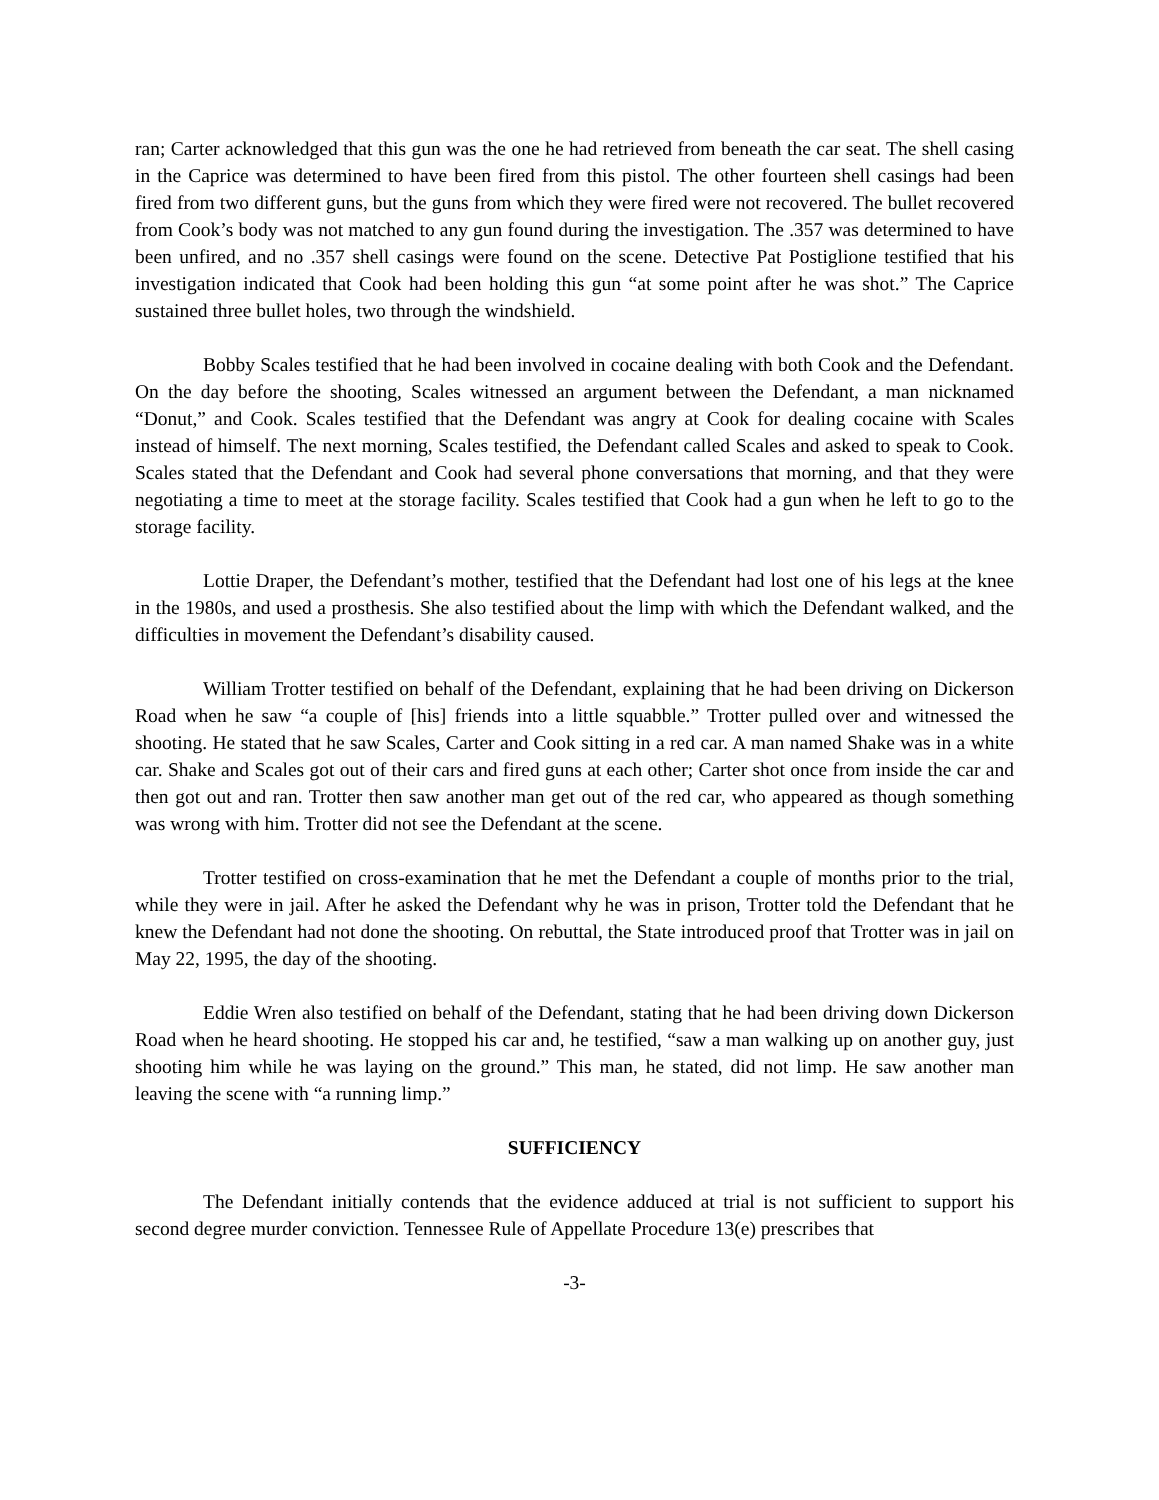ran; Carter acknowledged that this gun was the one he had retrieved from beneath the car seat. The shell casing in the Caprice was determined to have been fired from this pistol. The other fourteen shell casings had been fired from two different guns, but the guns from which they were fired were not recovered. The bullet recovered from Cook’s body was not matched to any gun found during the investigation. The .357 was determined to have been unfired, and no .357 shell casings were found on the scene. Detective Pat Postiglione testified that his investigation indicated that Cook had been holding this gun “at some point after he was shot.” The Caprice sustained three bullet holes, two through the windshield.
Bobby Scales testified that he had been involved in cocaine dealing with both Cook and the Defendant. On the day before the shooting, Scales witnessed an argument between the Defendant, a man nicknamed “Donut,” and Cook. Scales testified that the Defendant was angry at Cook for dealing cocaine with Scales instead of himself. The next morning, Scales testified, the Defendant called Scales and asked to speak to Cook. Scales stated that the Defendant and Cook had several phone conversations that morning, and that they were negotiating a time to meet at the storage facility. Scales testified that Cook had a gun when he left to go to the storage facility.
Lottie Draper, the Defendant’s mother, testified that the Defendant had lost one of his legs at the knee in the 1980s, and used a prosthesis. She also testified about the limp with which the Defendant walked, and the difficulties in movement the Defendant’s disability caused.
William Trotter testified on behalf of the Defendant, explaining that he had been driving on Dickerson Road when he saw “a couple of [his] friends into a little squabble.” Trotter pulled over and witnessed the shooting. He stated that he saw Scales, Carter and Cook sitting in a red car. A man named Shake was in a white car. Shake and Scales got out of their cars and fired guns at each other; Carter shot once from inside the car and then got out and ran. Trotter then saw another man get out of the red car, who appeared as though something was wrong with him. Trotter did not see the Defendant at the scene.
Trotter testified on cross-examination that he met the Defendant a couple of months prior to the trial, while they were in jail. After he asked the Defendant why he was in prison, Trotter told the Defendant that he knew the Defendant had not done the shooting. On rebuttal, the State introduced proof that Trotter was in jail on May 22, 1995, the day of the shooting.
Eddie Wren also testified on behalf of the Defendant, stating that he had been driving down Dickerson Road when he heard shooting. He stopped his car and, he testified, “saw a man walking up on another guy, just shooting him while he was laying on the ground.” This man, he stated, did not limp. He saw another man leaving the scene with “a running limp.”
SUFFICIENCY
The Defendant initially contends that the evidence adduced at trial is not sufficient to support his second degree murder conviction. Tennessee Rule of Appellate Procedure 13(e) prescribes that
-3-